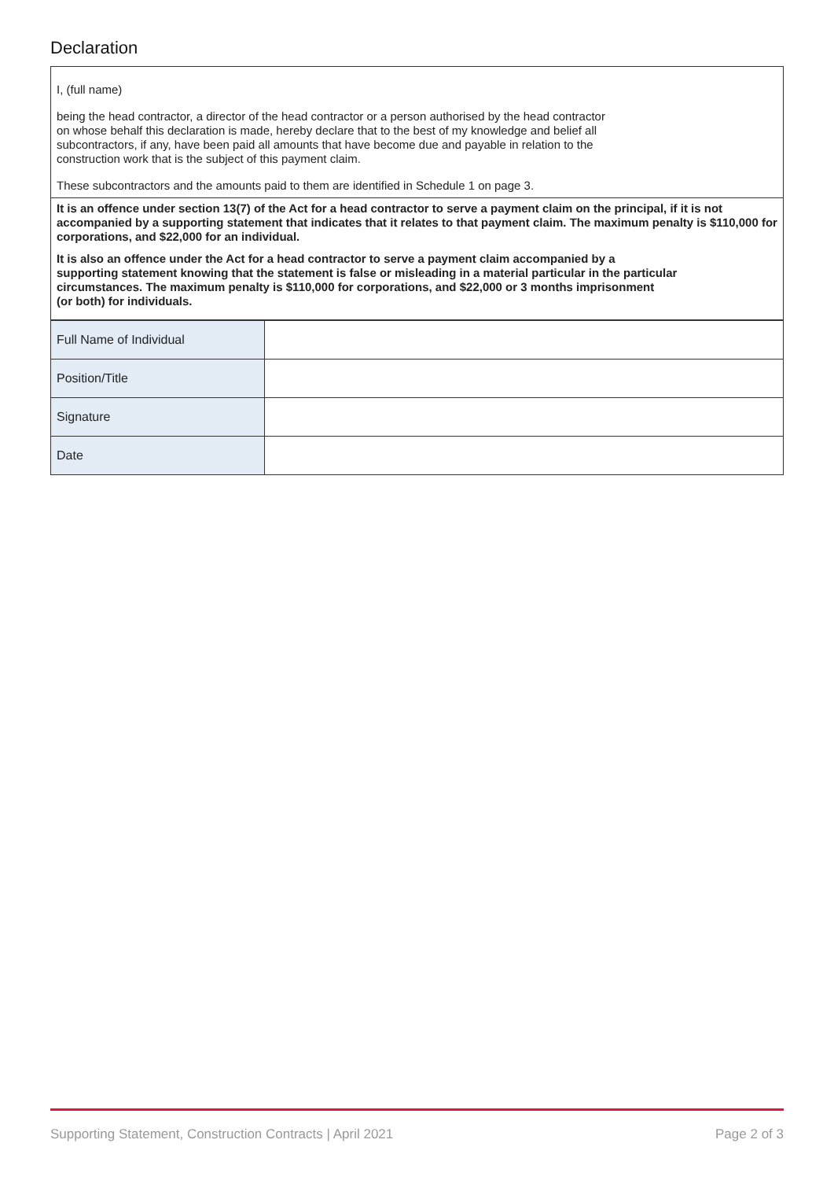Declaration
I, (full name)
being the head contractor, a director of the head contractor or a person authorised by the head contractor
on whose behalf this declaration is made, hereby declare that to the best of my knowledge and belief all
subcontractors, if any, have been paid all amounts that have become due and payable in relation to the
construction work that is the subject of this payment claim.
These subcontractors and the amounts paid to them are identified in Schedule 1 on page 3.
It is an offence under section 13(7) of the Act for a head contractor to serve a payment claim on the principal, if it is not accompanied by a supporting statement that indicates that it relates to that payment claim. The maximum penalty is $110,000 for corporations, and $22,000 for an individual.
It is also an offence under the Act for a head contractor to serve a payment claim accompanied by a
supporting statement knowing that the statement is false or misleading in a material particular in the particular
circumstances. The maximum penalty is $110,000 for corporations, and $22,000 or 3 months imprisonment
(or both) for individuals.
| Full Name of Individual | |
| Position/Title | |
| Signature | |
| Date | |
Supporting Statement, Construction Contracts | April 2021 Page 2 of 3